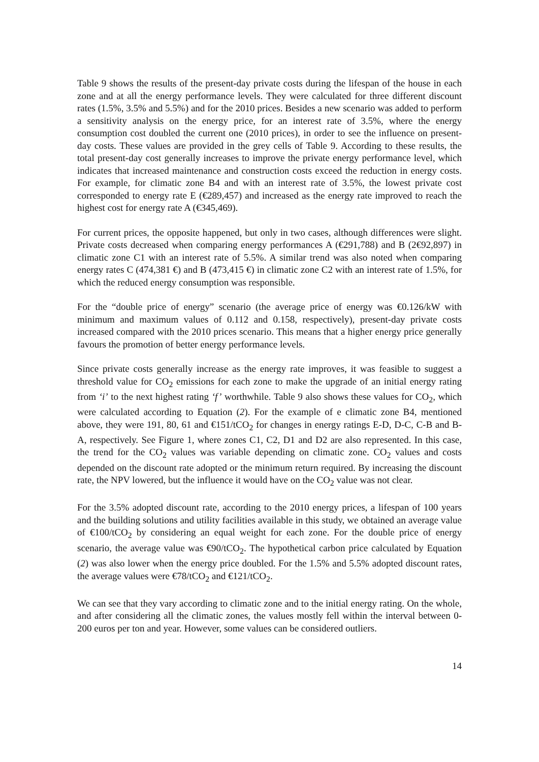Table 9 shows the results of the present-day private costs during the lifespan of the house in each zone and at all the energy performance levels. They were calculated for three different discount rates (1.5%, 3.5% and 5.5%) and for the 2010 prices. Besides a new scenario was added to perform a sensitivity analysis on the energy price, for an interest rate of 3.5%, where the energy consumption cost doubled the current one (2010 prices), in order to see the influence on present-day costs. These values are provided in the grey cells of Table 9. According to these results, the total present-day cost generally increases to improve the private energy performance level, which indicates that increased maintenance and construction costs exceed the reduction in energy costs. For example, for climatic zone B4 and with an interest rate of 3.5%, the lowest private cost corresponded to energy rate E (€289,457) and increased as the energy rate improved to reach the highest cost for energy rate A (€345,469).
For current prices, the opposite happened, but only in two cases, although differences were slight. Private costs decreased when comparing energy performances A (€291,788) and B (2€92,897) in climatic zone C1 with an interest rate of 5.5%. A similar trend was also noted when comparing energy rates C (474,381 €) and B (473,415 €) in climatic zone C2 with an interest rate of 1.5%, for which the reduced energy consumption was responsible.
For the “double price of energy” scenario (the average price of energy was €0.126/kW with minimum and maximum values of 0.112 and 0.158, respectively), present-day private costs increased compared with the 2010 prices scenario. This means that a higher energy price generally favours the promotion of better energy performance levels.
Since private costs generally increase as the energy rate improves, it was feasible to suggest a threshold value for CO<sub>2</sub> emissions for each zone to make the upgrade of an initial energy rating from ‘i’ to the next highest rating ‘f’ worthwhile. Table 9 also shows these values for CO<sub>2</sub>, which were calculated according to Equation (2). For the example of e climatic zone B4, mentioned above, they were 191, 80, 61 and €151/tCO<sub>2</sub> for changes in energy ratings E-D, D-C, C-B and B-A, respectively. See Figure 1, where zones C1, C2, D1 and D2 are also represented. In this case, the trend for the CO<sub>2</sub> values was variable depending on climatic zone. CO<sub>2</sub> values and costs depended on the discount rate adopted or the minimum return required. By increasing the discount rate, the NPV lowered, but the influence it would have on the CO<sub>2</sub> value was not clear.
For the 3.5% adopted discount rate, according to the 2010 energy prices, a lifespan of 100 years and the building solutions and utility facilities available in this study, we obtained an average value of €100/tCO<sub>2</sub> by considering an equal weight for each zone. For the double price of energy scenario, the average value was €90/tCO<sub>2</sub>. The hypothetical carbon price calculated by Equation (2) was also lower when the energy price doubled. For the 1.5% and 5.5% adopted discount rates, the average values were €78/tCO<sub>2</sub> and €121/tCO<sub>2</sub>.
We can see that they vary according to climatic zone and to the initial energy rating. On the whole, and after considering all the climatic zones, the values mostly fell within the interval between 0-200 euros per ton and year. However, some values can be considered outliers.
14